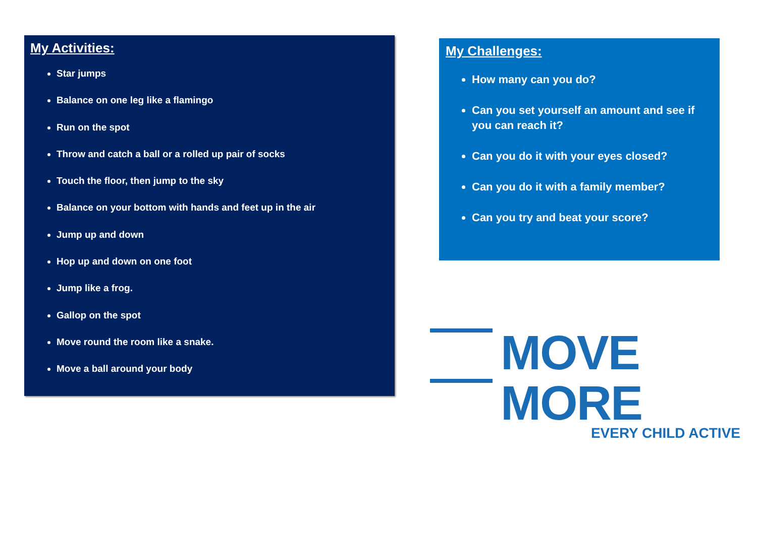My Activities:
Star jumps
Balance on one leg like a flamingo
Run on the spot
Throw and catch a ball or a rolled up pair of socks
Touch the floor, then jump to the sky
Balance on your bottom with hands and feet up in the air
Jump up and down
Hop up and down on one foot
Jump like a frog.
Gallop on the spot
Move round the room like a snake.
Move a ball around your body
My Challenges:
How many can you do?
Can you set yourself an amount and see if you can reach it?
Can you do it with your eyes closed?
Can you do it with a family member?
Can you try and beat your score?
MOVE MORE
EVERY CHILD ACTIVE